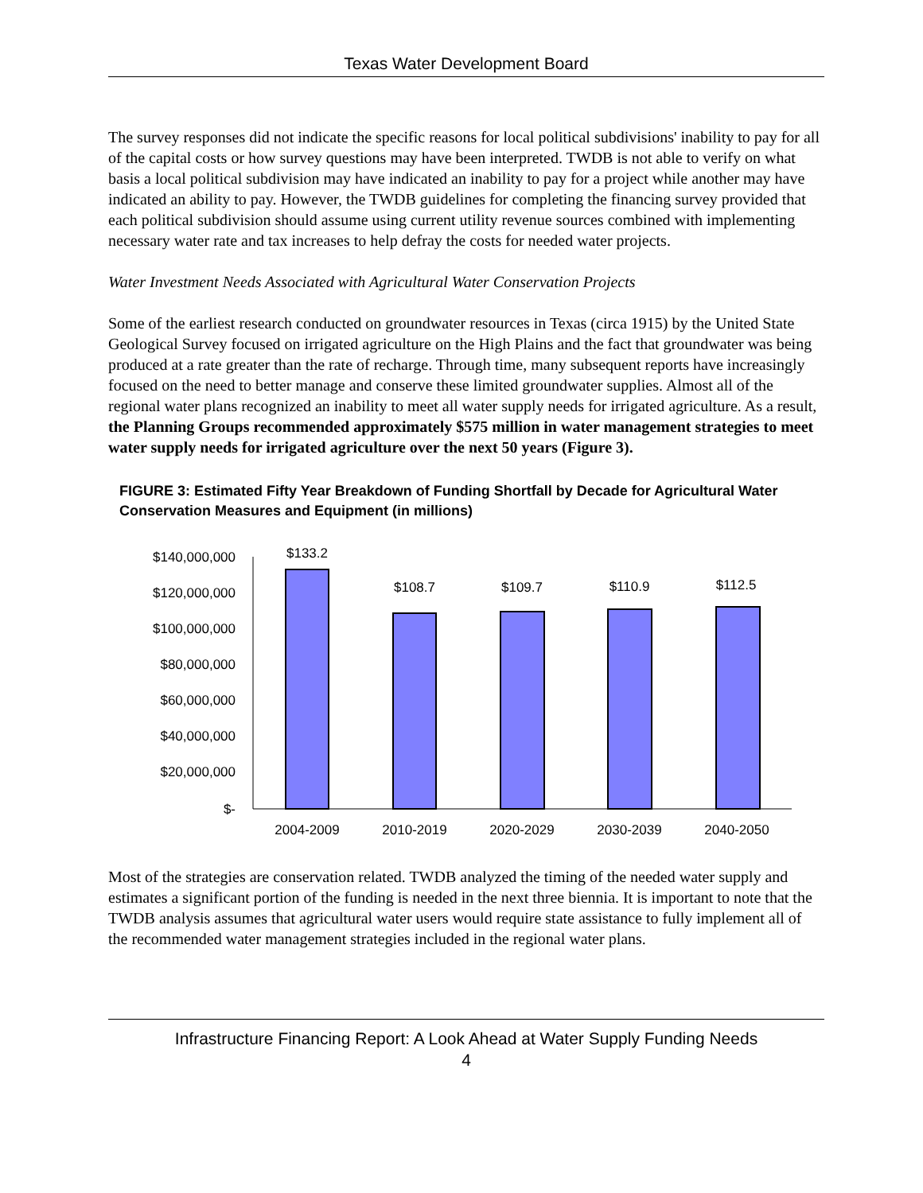Texas Water Development Board
The survey responses did not indicate the specific reasons for local political subdivisions' inability to pay for all of the capital costs or how survey questions may have been interpreted. TWDB is not able to verify on what basis a local political subdivision may have indicated an inability to pay for a project while another may have indicated an ability to pay. However, the TWDB guidelines for completing the financing survey provided that each political subdivision should assume using current utility revenue sources combined with implementing necessary water rate and tax increases to help defray the costs for needed water projects.
Water Investment Needs Associated with Agricultural Water Conservation Projects
Some of the earliest research conducted on groundwater resources in Texas (circa 1915) by the United State Geological Survey focused on irrigated agriculture on the High Plains and the fact that groundwater was being produced at a rate greater than the rate of recharge. Through time, many subsequent reports have increasingly focused on the need to better manage and conserve these limited groundwater supplies. Almost all of the regional water plans recognized an inability to meet all water supply needs for irrigated agriculture. As a result, the Planning Groups recommended approximately $575 million in water management strategies to meet water supply needs for irrigated agriculture over the next 50 years (Figure 3).
FIGURE 3: Estimated Fifty Year Breakdown of Funding Shortfall by Decade for Agricultural Water Conservation Measures and Equipment (in millions)
$140,000,000
$120,000,000
$100,000,000
$80,000,000
$60,000,000
$40,000,000
$20,000,000
$-
$133.2
$108.7
$109.7
$110.9
$112.5
2004-2009
2010-2019
2020-2029
2030-2039
2040-2050
Most of the strategies are conservation related. TWDB analyzed the timing of the needed water supply and estimates a significant portion of the funding is needed in the next three biennia. It is important to note that the TWDB analysis assumes that agricultural water users would require state assistance to fully implement all of the recommended water management strategies included in the regional water plans.
Infrastructure Financing Report: A Look Ahead at Water Supply Funding Needs
4